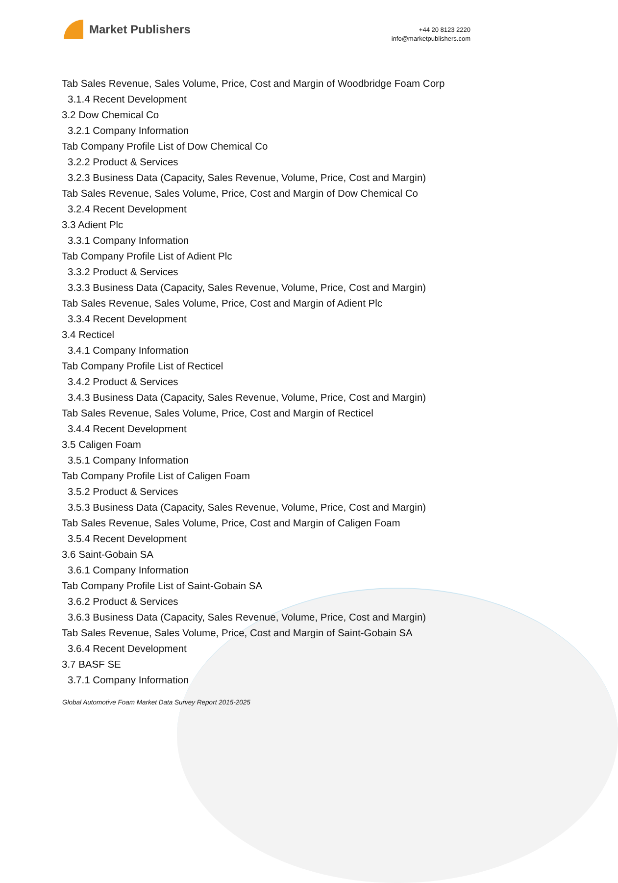Market Publishers
+44 20 8123 2220
info@marketpublishers.com
Tab Sales Revenue, Sales Volume, Price, Cost and Margin of Woodbridge Foam Corp
3.1.4 Recent Development
3.2 Dow Chemical Co
3.2.1 Company Information
Tab Company Profile List of Dow Chemical Co
3.2.2 Product & Services
3.2.3 Business Data (Capacity, Sales Revenue, Volume, Price, Cost and Margin)
Tab Sales Revenue, Sales Volume, Price, Cost and Margin of Dow Chemical Co
3.2.4 Recent Development
3.3 Adient Plc
3.3.1 Company Information
Tab Company Profile List of Adient Plc
3.3.2 Product & Services
3.3.3 Business Data (Capacity, Sales Revenue, Volume, Price, Cost and Margin)
Tab Sales Revenue, Sales Volume, Price, Cost and Margin of Adient Plc
3.3.4 Recent Development
3.4 Recticel
3.4.1 Company Information
Tab Company Profile List of Recticel
3.4.2 Product & Services
3.4.3 Business Data (Capacity, Sales Revenue, Volume, Price, Cost and Margin)
Tab Sales Revenue, Sales Volume, Price, Cost and Margin of Recticel
3.4.4 Recent Development
3.5 Caligen Foam
3.5.1 Company Information
Tab Company Profile List of Caligen Foam
3.5.2 Product & Services
3.5.3 Business Data (Capacity, Sales Revenue, Volume, Price, Cost and Margin)
Tab Sales Revenue, Sales Volume, Price, Cost and Margin of Caligen Foam
3.5.4 Recent Development
3.6 Saint-Gobain SA
3.6.1 Company Information
Tab Company Profile List of Saint-Gobain SA
3.6.2 Product & Services
3.6.3 Business Data (Capacity, Sales Revenue, Volume, Price, Cost and Margin)
Tab Sales Revenue, Sales Volume, Price, Cost and Margin of Saint-Gobain SA
3.6.4 Recent Development
3.7 BASF SE
3.7.1 Company Information
Global Automotive Foam Market Data Survey Report 2015-2025